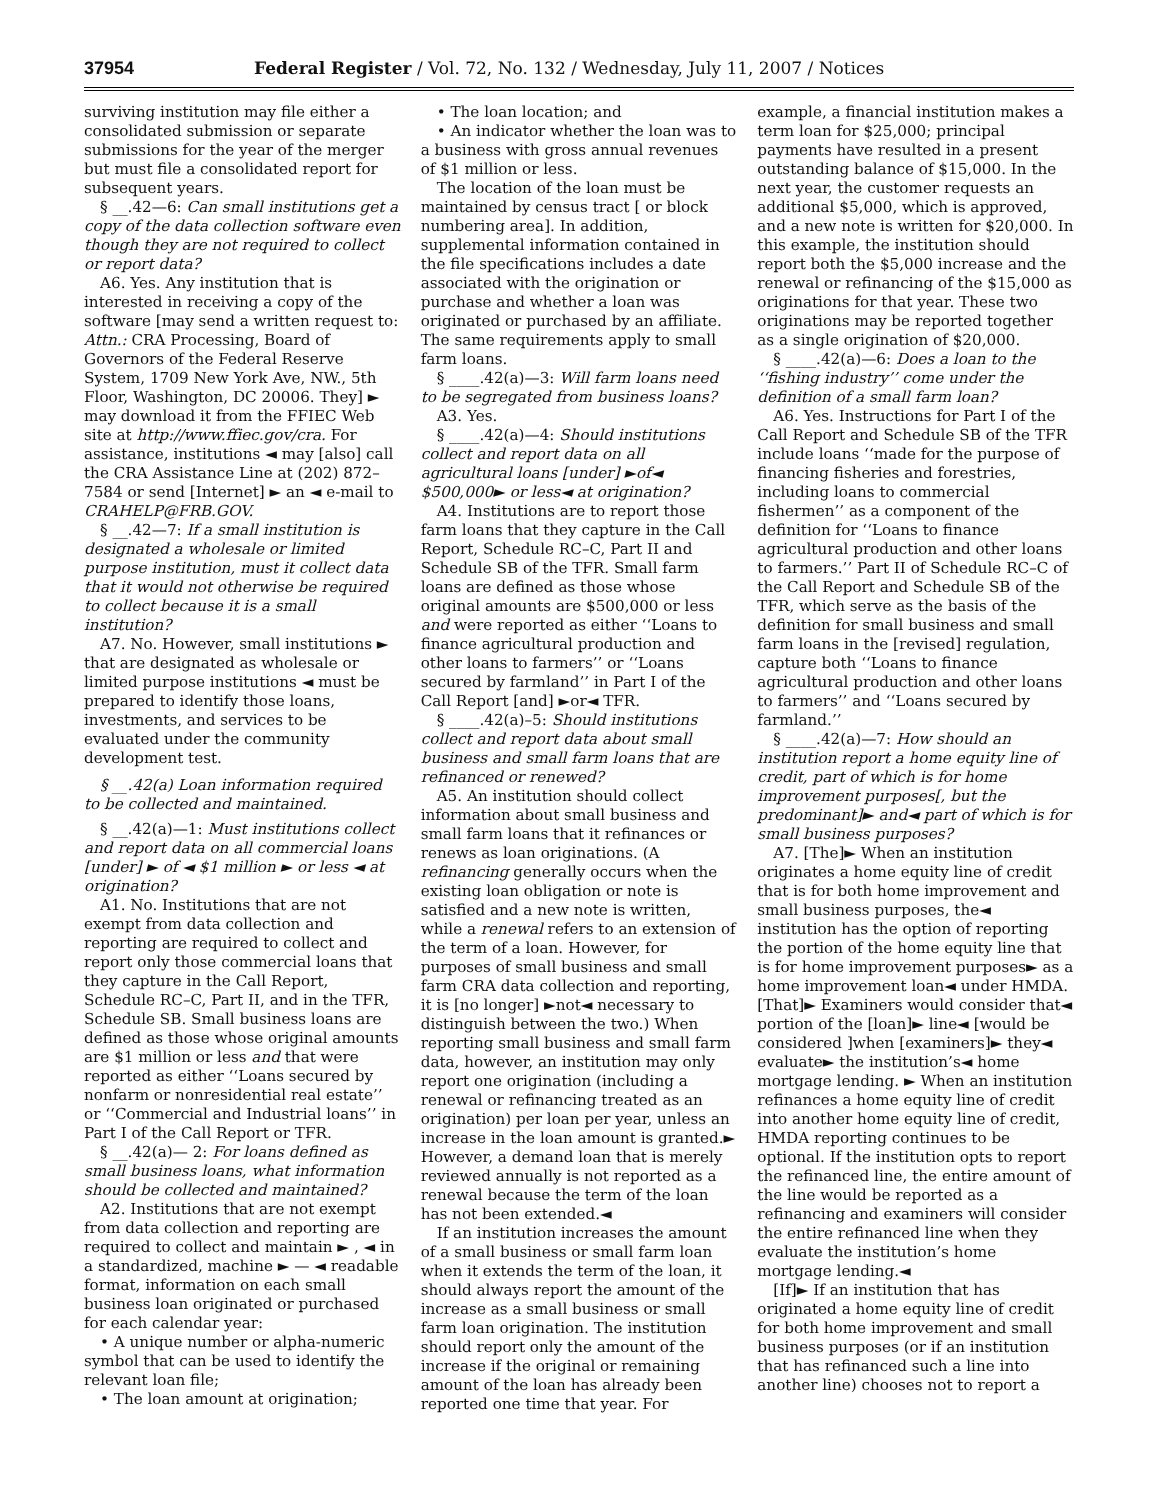37954 Federal Register / Vol. 72, No. 132 / Wednesday, July 11, 2007 / Notices
surviving institution may file either a consolidated submission or separate submissions for the year of the merger but must file a consolidated report for subsequent years.
§ __.42—6: Can small institutions get a copy of the data collection software even though they are not required to collect or report data?
A6. Yes. Any institution that is interested in receiving a copy of the software [may send a written request to: Attn.: CRA Processing, Board of Governors of the Federal Reserve System, 1709 New York Ave, NW., 5th Floor, Washington, DC 20006. They] ► may download it from the FFIEC Web site at http://www.ffiec.gov/cra. For assistance, institutions ◄ may [also] call the CRA Assistance Line at (202) 872–7584 or send [Internet] ► an ◄ e-mail to CRAHELP@FRB.GOV.
§ __.42—7: If a small institution is designated a wholesale or limited purpose institution, must it collect data that it would not otherwise be required to collect because it is a small institution?
A7. No. However, small institutions ► that are designated as wholesale or limited purpose institutions ◄ must be prepared to identify those loans, investments, and services to be evaluated under the community development test.
§ __.42(a) Loan information required to be collected and maintained.
§ __.42(a)—1: Must institutions collect and report data on all commercial loans [under] ► of ◄ $1 million ► or less ◄ at origination?
A1. No. Institutions that are not exempt from data collection and reporting are required to collect and report only those commercial loans that they capture in the Call Report, Schedule RC–C, Part II, and in the TFR, Schedule SB. Small business loans are defined as those whose original amounts are $1 million or less and that were reported as either ‘‘Loans secured by nonfarm or nonresidential real estate’’ or ‘‘Commercial and Industrial loans’’ in Part I of the Call Report or TFR.
§ __.42(a)— 2: For loans defined as small business loans, what information should be collected and maintained?
A2. Institutions that are not exempt from data collection and reporting are required to collect and maintain ► , ◄ in a standardized, machine ► — ◄ readable format, information on each small business loan originated or purchased for each calendar year:
• A unique number or alpha-numeric symbol that can be used to identify the relevant loan file;
• The loan amount at origination;
• The loan location; and
• An indicator whether the loan was to a business with gross annual revenues of $1 million or less.
The location of the loan must be maintained by census tract [ or block numbering area]. In addition, supplemental information contained in the file specifications includes a date associated with the origination or purchase and whether a loan was originated or purchased by an affiliate. The same requirements apply to small farm loans.
§ ____.42(a)—3: Will farm loans need to be segregated from business loans?
A3. Yes.
§ ____.42(a)—4: Should institutions collect and report data on all agricultural loans [under] ►of◄ $500,000► or less◄ at origination?
A4. Institutions are to report those farm loans that they capture in the Call Report, Schedule RC–C, Part II and Schedule SB of the TFR. Small farm loans are defined as those whose original amounts are $500,000 or less and were reported as either ‘‘Loans to finance agricultural production and other loans to farmers’’ or ‘‘Loans secured by farmland’’ in Part I of the Call Report [and] ►or◄ TFR.
§ ____.42(a)–5: Should institutions collect and report data about small business and small farm loans that are refinanced or renewed?
A5. An institution should collect information about small business and small farm loans that it refinances or renews as loan originations. (A refinancing generally occurs when the existing loan obligation or note is satisfied and a new note is written, while a renewal refers to an extension of the term of a loan. However, for purposes of small business and small farm CRA data collection and reporting, it is [no longer] ►not◄ necessary to distinguish between the two.) When reporting small business and small farm data, however, an institution may only report one origination (including a renewal or refinancing treated as an origination) per loan per year, unless an increase in the loan amount is granted.► However, a demand loan that is merely reviewed annually is not reported as a renewal because the term of the loan has not been extended.◄
If an institution increases the amount of a small business or small farm loan when it extends the term of the loan, it should always report the amount of the increase as a small business or small farm loan origination. The institution should report only the amount of the increase if the original or remaining amount of the loan has already been reported one time that year. For example, a financial institution makes a term loan for $25,000; principal payments have resulted in a present outstanding balance of $15,000. In the next year, the customer requests an additional $5,000, which is approved, and a new note is written for $20,000. In this example, the institution should report both the $5,000 increase and the renewal or refinancing of the $15,000 as originations for that year. These two originations may be reported together as a single origination of $20,000.
§ ____.42(a)—6: Does a loan to the ‘‘fishing industry’’ come under the definition of a small farm loan?
A6. Yes. Instructions for Part I of the Call Report and Schedule SB of the TFR include loans ‘‘made for the purpose of financing fisheries and forestries, including loans to commercial fishermen’’ as a component of the definition for ‘‘Loans to finance agricultural production and other loans to farmers.’’ Part II of Schedule RC–C of the Call Report and Schedule SB of the TFR, which serve as the basis of the definition for small business and small farm loans in the [revised] regulation, capture both ‘‘Loans to finance agricultural production and other loans to farmers’’ and ‘‘Loans secured by farmland.’’
§ ____.42(a)—7: How should an institution report a home equity line of credit, part of which is for home improvement purposes[, but the predominant]► and◄ part of which is for small business purposes?
A7. [The]► When an institution originates a home equity line of credit that is for both home improvement and small business purposes, the◄ institution has the option of reporting the portion of the home equity line that is for home improvement purposes► as a home improvement loan◄ under HMDA. [That]► Examiners would consider that◄ portion of the [loan]► line◄ [would be considered ]when [examiners]► they◄ evaluate► the institution’s◄ home mortgage lending. ► When an institution refinances a home equity line of credit into another home equity line of credit, HMDA reporting continues to be optional. If the institution opts to report the refinanced line, the entire amount of the line would be reported as a refinancing and examiners will consider the entire refinanced line when they evaluate the institution’s home mortgage lending.◄
[If]► If an institution that has originated a home equity line of credit for both home improvement and small business purposes (or if an institution that has refinanced such a line into another line) chooses not to report a